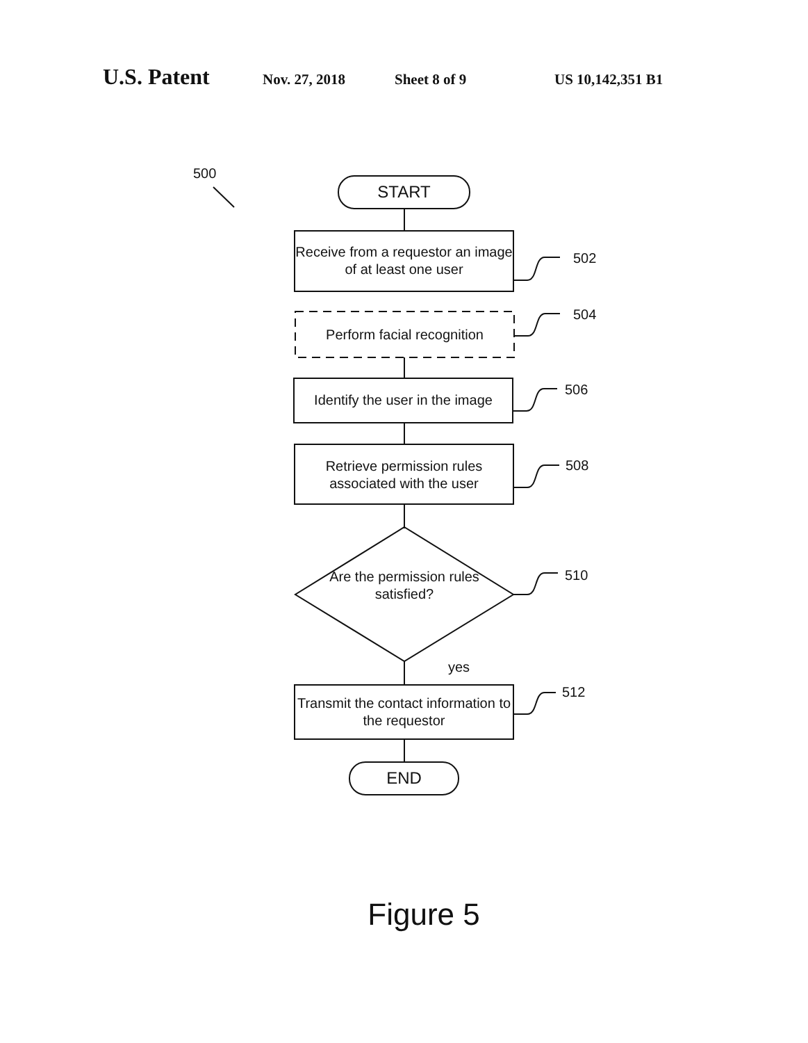U.S. Patent Nov. 27, 2018 Sheet 8 of 9 US 10,142,351 B1
500
START
Receive from a requestor an image of at least one user
502
Perform facial recognition
504
Identify the user in the image
506
Retrieve permission rules associated with the user
508
Are the permission rules satisfied?
510
yes
Transmit the contact information to the requestor
512
END
Figure 5